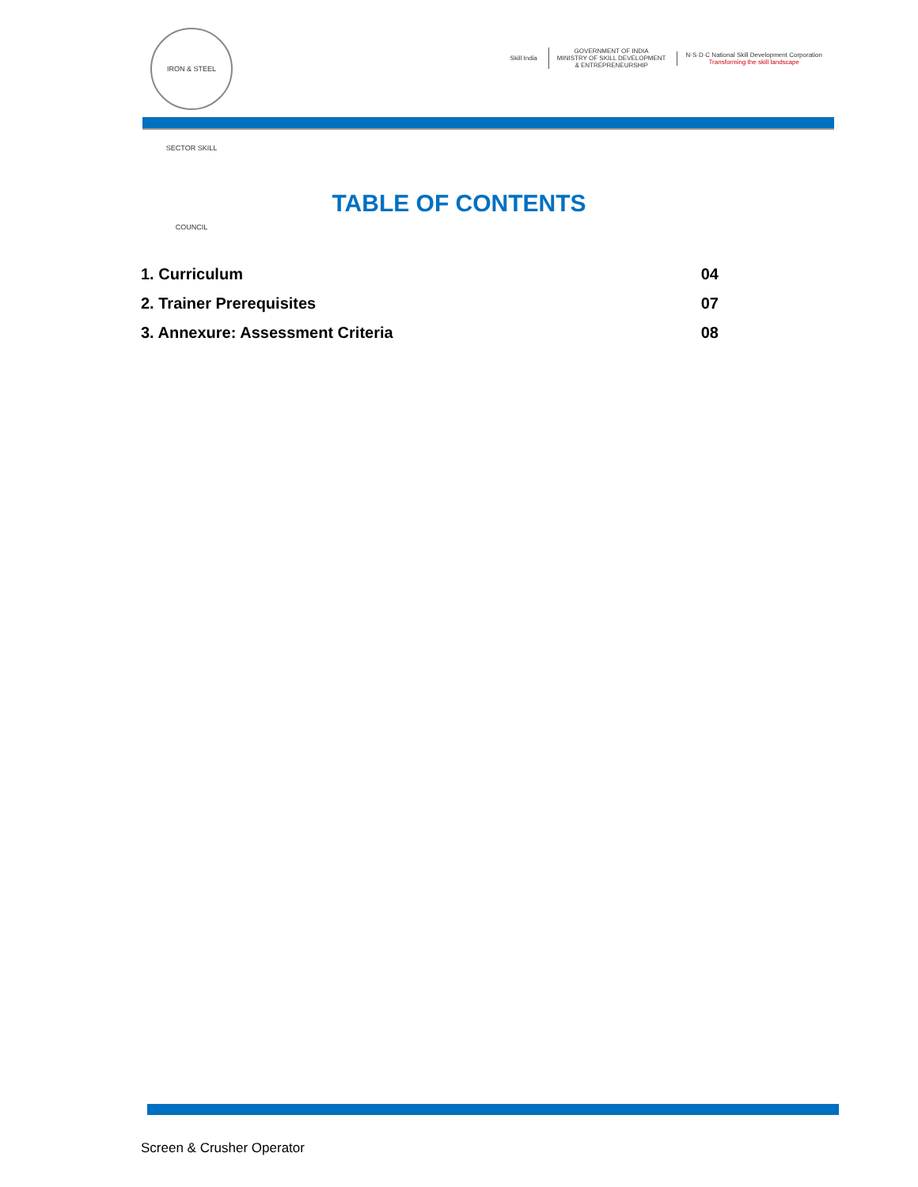IRON & STEEL SECTOR SKILL COUNCIL
Skill India
GOVERNMENT OF INDIA
MINISTRY OF SKILL DEVELOPMENT
& ENTREPRENEURSHIP
N·S·D·C National Skill Development Corporation
Transforming the skill landscape
TABLE OF CONTENTS
1. Curriculum 04
2. Trainer Prerequisites 07
3. Annexure: Assessment Criteria 08
Screen & Crusher Operator